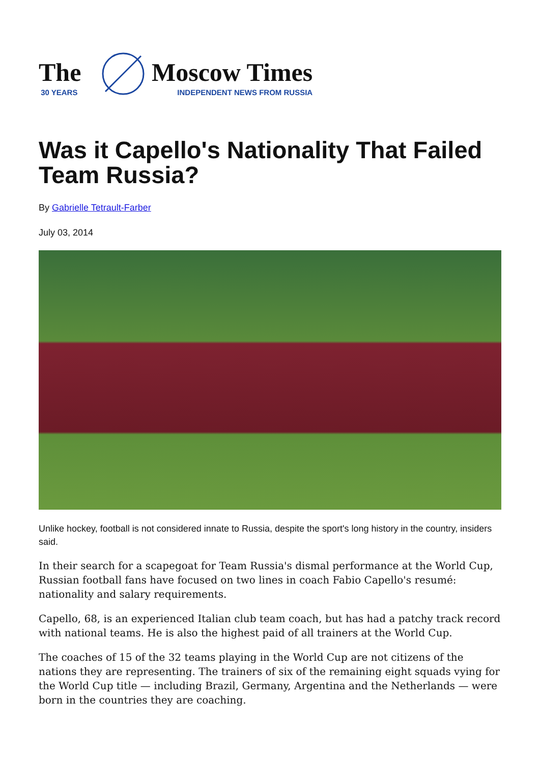The
30 YEARS
Moscow Times
INDEPENDENT NEWS FROM RUSSIA
Was it Capello's Nationality That Failed Team Russia?
By Gabrielle Tetrault-Farber
July 03, 2014
Unlike hockey, football is not considered innate to Russia, despite the sport's long history in the country, insiders said.
In their search for a scapegoat for Team Russia's dismal performance at the World Cup, Russian football fans have focused on two lines in coach Fabio Capello's resumé: nationality and salary requirements.
Capello, 68, is an experienced Italian club team coach, but has had a patchy track record with national teams. He is also the highest paid of all trainers at the World Cup.
The coaches of 15 of the 32 teams playing in the World Cup are not citizens of the nations they are representing. The trainers of six of the remaining eight squads vying for the World Cup title — including Brazil, Germany, Argentina and the Netherlands — were born in the countries they are coaching.